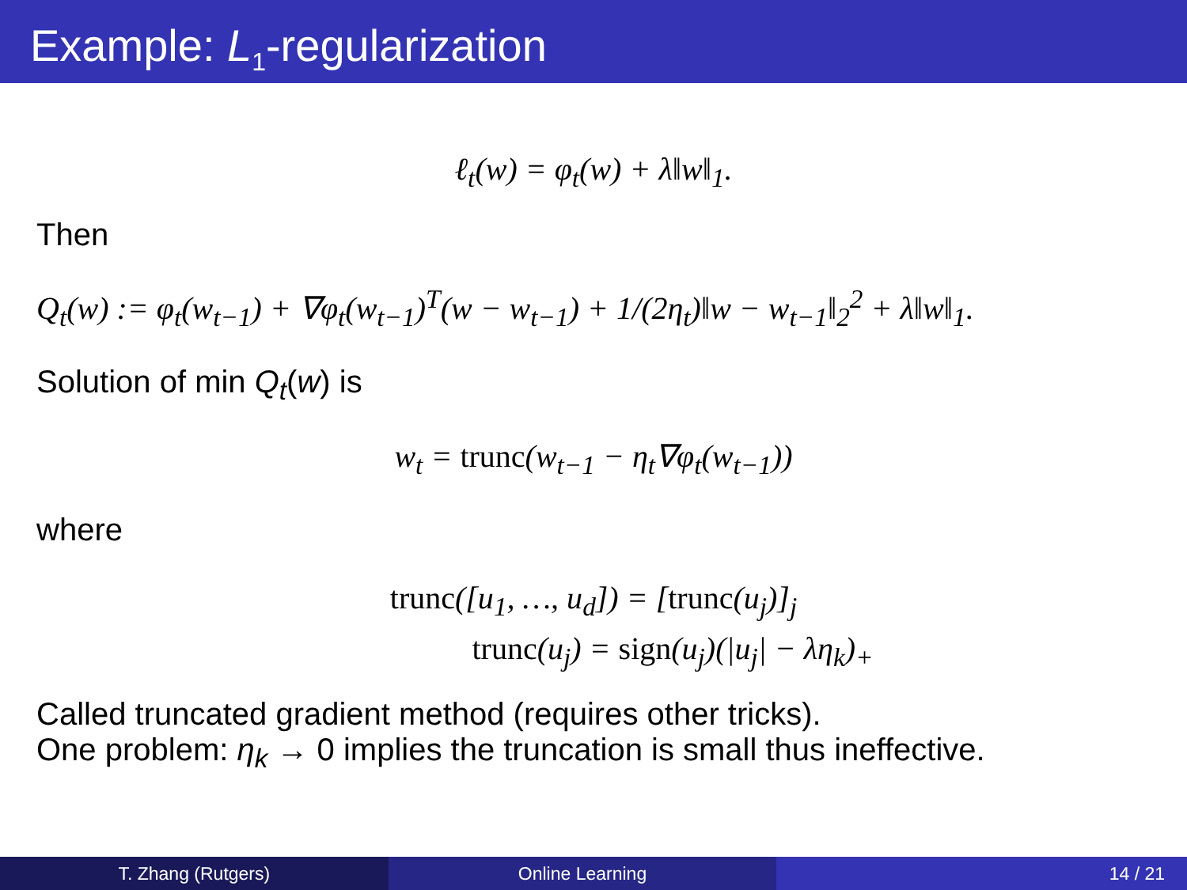Example: L<sub>1</sub>-regularization
ℓ<sub>t</sub>(w) = φ<sub>t</sub>(w) + λ‖w‖<sub>1</sub>.
Then
Q<sub>t</sub>(w) := φ<sub>t</sub>(w<sub>t−1</sub>) + ∇φ<sub>t</sub>(w<sub>t−1</sub>)<sup>T</sup>(w − w<sub>t−1</sub>) + 1/(2η<sub>t</sub>)‖w − w<sub>t−1</sub>‖<sub>2</sub><sup>2</sup> + λ‖w‖<sub>1</sub>.
Solution of min Q<sub>t</sub>(w) is
w<sub>t</sub> = trunc(w<sub>t−1</sub> − η<sub>t</sub>∇φ<sub>t</sub>(w<sub>t−1</sub>))
where
trunc([u<sub>1</sub>, …, u<sub>d</sub>]) = [trunc(u<sub>j</sub>)]<sub>j</sub>
trunc(u<sub>j</sub>) = sign(u<sub>j</sub>)(|u<sub>j</sub>| − λη<sub>k</sub>)<sub>+</sub>
Called truncated gradient method (requires other tricks).
One problem: η<sub>k</sub> → 0 implies the truncation is small thus ineffective.
T. Zhang (Rutgers) Online Learning 14 / 21